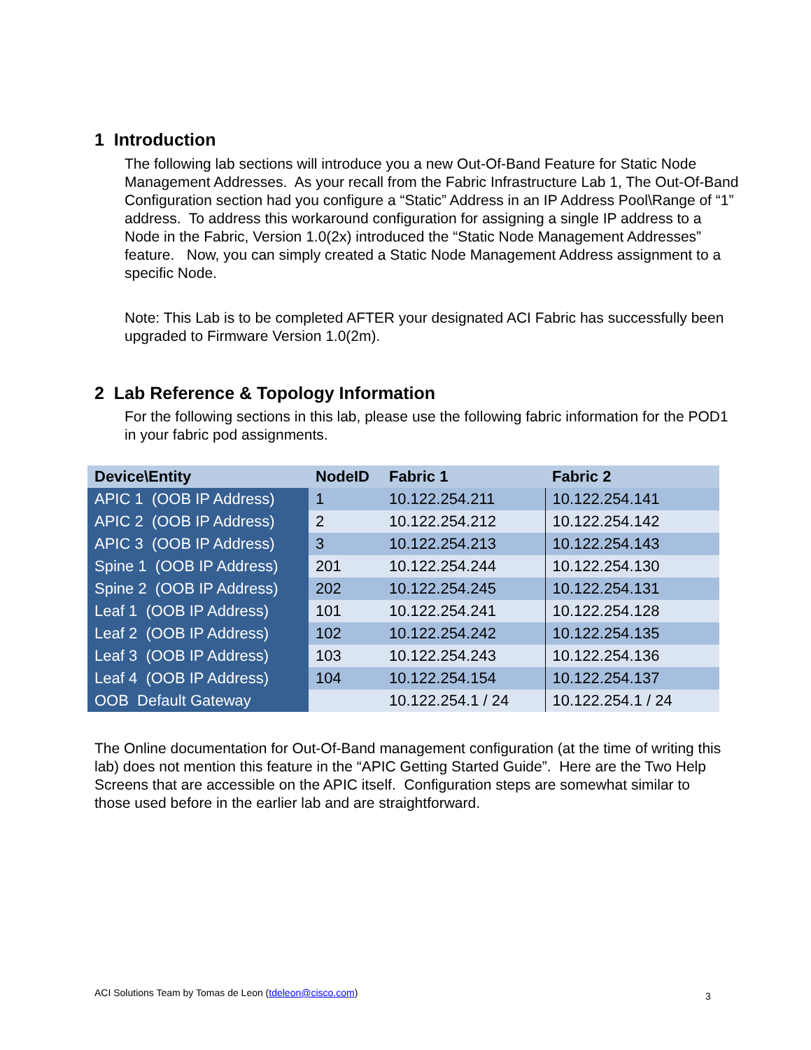1 Introduction
The following lab sections will introduce you a new Out-Of-Band Feature for Static Node Management Addresses. As your recall from the Fabric Infrastructure Lab 1, The Out-Of-Band Configuration section had you configure a “Static” Address in an IP Address Pool\Range of “1” address. To address this workaround configuration for assigning a single IP address to a Node in the Fabric, Version 1.0(2x) introduced the “Static Node Management Addresses” feature. Now, you can simply created a Static Node Management Address assignment to a specific Node.
Note: This Lab is to be completed AFTER your designated ACI Fabric has successfully been upgraded to Firmware Version 1.0(2m).
2 Lab Reference & Topology Information
For the following sections in this lab, please use the following fabric information for the POD1 in your fabric pod assignments.
| Device\Entity | NodeID | Fabric 1 | Fabric 2 |
| --- | --- | --- | --- |
| APIC 1 (OOB IP Address) | 1 | 10.122.254.211 | 10.122.254.141 |
| APIC 2 (OOB IP Address) | 2 | 10.122.254.212 | 10.122.254.142 |
| APIC 3 (OOB IP Address) | 3 | 10.122.254.213 | 10.122.254.143 |
| Spine 1 (OOB IP Address) | 201 | 10.122.254.244 | 10.122.254.130 |
| Spine 2 (OOB IP Address) | 202 | 10.122.254.245 | 10.122.254.131 |
| Leaf 1 (OOB IP Address) | 101 | 10.122.254.241 | 10.122.254.128 |
| Leaf 2 (OOB IP Address) | 102 | 10.122.254.242 | 10.122.254.135 |
| Leaf 3 (OOB IP Address) | 103 | 10.122.254.243 | 10.122.254.136 |
| Leaf 4 (OOB IP Address) | 104 | 10.122.254.154 | 10.122.254.137 |
| OOB Default Gateway | | 10.122.254.1 / 24 | 10.122.254.1 / 24 |
The Online documentation for Out-Of-Band management configuration (at the time of writing this lab) does not mention this feature in the “APIC Getting Started Guide”. Here are the Two Help Screens that are accessible on the APIC itself. Configuration steps are somewhat similar to those used before in the earlier lab and are straightforward.
ACI Solutions Team by Tomas de Leon (tdeleon@cisco.com)
3